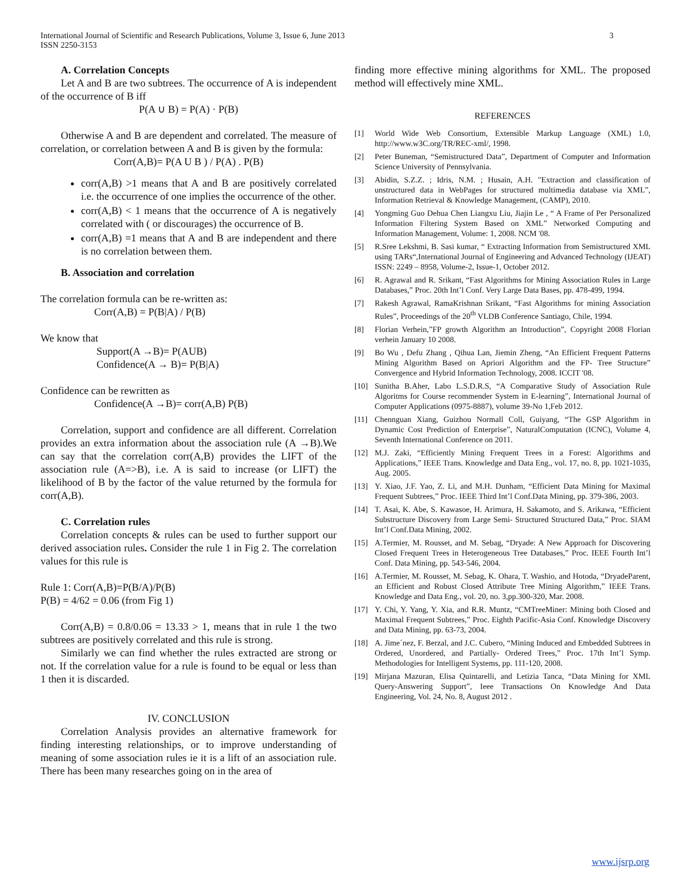International Journal of Scientific and Research Publications, Volume 3, Issue 6, June 2013
ISSN 2250-3153
3
A. Correlation Concepts
Let A and B are two subtrees. The occurrence of A is independent of the occurrence of B iff
P(A ∪ B) = P(A) · P(B)
Otherwise A and B are dependent and correlated. The measure of correlation, or correlation between A and B is given by the formula:
Corr(A,B)= P(A U B ) / P(A) . P(B)
corr(A,B) >1 means that A and B are positively correlated i.e. the occurrence of one implies the occurrence of the other.
corr(A,B) < 1 means that the occurrence of A is negatively correlated with ( or discourages) the occurrence of B.
corr(A,B) =1 means that A and B are independent and there is no correlation between them.
B. Association and correlation
The correlation formula can be re-written as:
Corr(A,B) = P(B|A) / P(B)
We know that
Support(A →B)= P(AUB)
Confidence(A → B)= P(B|A)
Confidence can be rewritten as
Confidence(A →B)= corr(A,B) P(B)
Correlation, support and confidence are all different. Correlation provides an extra information about the association rule (A →B).We can say that the correlation corr(A,B) provides the LIFT of the association rule (A=>B), i.e. A is said to increase (or LIFT) the likelihood of B by the factor of the value returned by the formula for corr(A,B).
C. Correlation rules
Correlation concepts & rules can be used to further support our derived association rules. Consider the rule 1 in Fig 2. The correlation values for this rule is
Rule 1: Corr(A,B)=P(B/A)/P(B)
P(B) = 4/62 = 0.06 (from Fig 1)
Corr(A,B) = 0.8/0.06 = 13.33 > 1, means that in rule 1 the two subtrees are positively correlated and this rule is strong.
Similarly we can find whether the rules extracted are strong or not. If the correlation value for a rule is found to be equal or less than 1 then it is discarded.
IV. CONCLUSION
Correlation Analysis provides an alternative framework for finding interesting relationships, or to improve understanding of meaning of some association rules ie it is a lift of an association rule. There has been many researches going on in the area of
finding more effective mining algorithms for XML. The proposed method will effectively mine XML.
REFERENCES
[1] World Wide Web Consortium, Extensible Markup Language (XML) 1.0, http://www.w3C.org/TR/REC-xml/, 1998.
[2] Peter Buneman, “Semistructured Data”, Department of Computer and Information Science University of Pennsylvania.
[3] Abidin, S.Z.Z. ; Idris, N.M. ; Husain, A.H. "Extraction and classification of unstructured data in WebPages for structured multimedia database via XML”, Information Retrieval & Knowledge Management, (CAMP), 2010.
[4] Yongming Guo Dehua Chen Liangxu Liu, Jiajin Le , “ A Frame of Per Personalized Information Filtering System Based on XML” Networked Computing and Information Management, Volume: 1, 2008. NCM '08.
[5] R.Sree Lekshmi, B. Sasi kumar, “ Extracting Information from Semistructured XML using TARs“,International Journal of Engineering and Advanced Technology (IJEAT) ISSN: 2249 – 8958, Volume-2, Issue-1, October 2012.
[6] R. Agrawal and R. Srikant, “Fast Algorithms for Mining Association Rules in Large Databases,” Proc. 20th Int’l Conf. Very Large Data Bases, pp. 478-499, 1994.
[7] Rakesh Agrawal, RamaKrishnan Srikant, “Fast Algorithms for mining Association Rules”, Proceedings of the 20<sup>th</sup> VLDB Conference Santiago, Chile, 1994.
[8] Florian Verhein,”FP growth Algorithm an Introduction”, Copyright 2008 Florian verhein January 10 2008.
[9] Bo Wu , Defu Zhang , Qihua Lan, Jiemin Zheng, “An Efficient Frequent Patterns Mining Algorithm Based on Apriori Algorithm and the FP- Tree Structure” Convergence and Hybrid Information Technology, 2008. ICCIT '08.
[10] Sunitha B.Aher, Labo L.S.D.R.S, “A Comparative Study of Association Rule Algoritms for Course recommender System in E-learning”, International Journal of Computer Applications (0975-8887), volume 39-No 1,Feb 2012.
[11] Chennguan Xiang, Guizhou Normall Coll, Guiyang, “The GSP Algorithm in Dynamic Cost Prediction of Enterprise”, NaturalComputation (ICNC), Volume 4, Seventh International Conference on 2011.
[12] M.J. Zaki, “Efficiently Mining Frequent Trees in a Forest: Algorithms and Applications,” IEEE Trans. Knowledge and Data Eng., vol. 17, no. 8, pp. 1021-1035, Aug. 2005.
[13] Y. Xiao, J.F. Yao, Z. Li, and M.H. Dunham, “Efficient Data Mining for Maximal Frequent Subtrees,” Proc. IEEE Third Int’l Conf.Data Mining, pp. 379-386, 2003.
[14] T. Asai, K. Abe, S. Kawasoe, H. Arimura, H. Sakamoto, and S. Arikawa, “Efficient Substructure Discovery from Large Semi- Structured Structured Data,” Proc. SIAM Int’l Conf.Data Mining, 2002.
[15] A.Termier, M. Rousset, and M. Sebag, “Dryade: A New Approach for Discovering Closed Frequent Trees in Heterogeneous Tree Databases,” Proc. IEEE Fourth Int’l Conf. Data Mining, pp. 543-546, 2004.
[16] A.Termier, M. Rousset, M. Sebag, K. Ohara, T. Washio, and Hotoda, “DryadeParent, an Efficient and Robust Closed Attribute Tree Mining Algorithm,” IEEE Trans. Knowledge and Data Eng., vol. 20, no. 3,pp.300-320, Mar. 2008.
[17] Y. Chi, Y. Yang, Y. Xia, and R.R. Muntz, “CMTreeMiner: Mining both Closed and Maximal Frequent Subtrees,” Proc. Eighth Pacific-Asia Conf. Knowledge Discovery and Data Mining, pp. 63-73, 2004.
[18] A. Jime´nez, F. Berzal, and J.C. Cubero, “Mining Induced and Embedded Subtrees in Ordered, Unordered, and Partially- Ordered Trees,” Proc. 17th Int’l Symp. Methodologies for Intelligent Systems, pp. 111-120, 2008.
[19] Mirjana Mazuran, Elisa Quintarelli, and Letizia Tanca, “Data Mining for XML Query-Answering Support”, Ieee Transactions On Knowledge And Data Engineering, Vol. 24, No. 8, August 2012 .
www.ijsrp.org